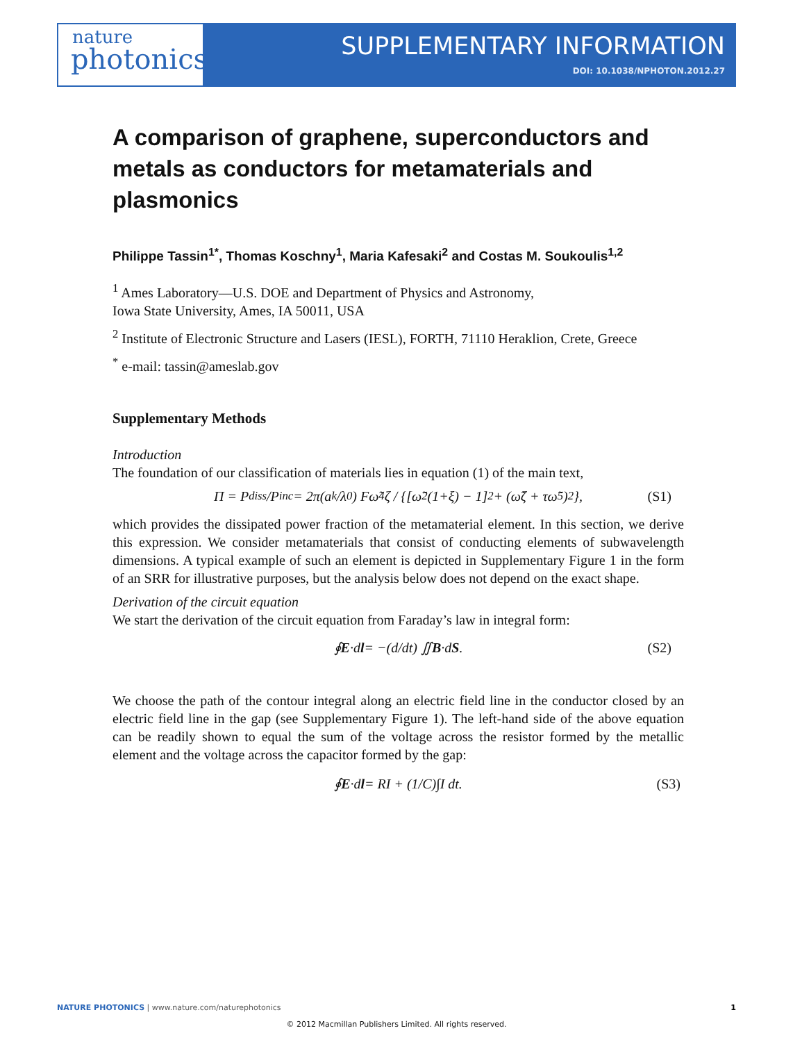nature
photonics
SUPPLEMENTARY INFORMATION
DOI: 10.1038/NPHOTON.2012.27
A comparison of graphene, superconductors and metals as conductors for metamaterials and plasmonics
Philippe Tassin<sup>1*</sup>, Thomas Koschny<sup>1</sup>, Maria Kafesaki<sup>2</sup> and Costas M. Soukoulis<sup>1,2</sup>
<sup>1</sup> Ames Laboratory—U.S. DOE and Department of Physics and Astronomy,
Iowa State University, Ames, IA 50011, USA
<sup>2</sup> Institute of Electronic Structure and Lasers (IESL), FORTH, 71110 Heraklion, Crete, Greece
<sup>*</sup> e-mail: tassin@ameslab.gov
Supplementary Methods
Introduction
The foundation of our classification of materials lies in equation (1) of the main text,
Π = P<sub>diss</sub>/P<sub>inc</sub> = 2π(a<sub>k</sub>/λ<sub>0</sub>) Fω̃<sup>4</sup>ζ / {[ω̃<sup>2</sup>(1+ξ) − 1]<sup>2</sup> + (ω̃ζ + τω̃<sup>5</sup>)<sup>2</sup>}, (S1)
which provides the dissipated power fraction of the metamaterial element. In this section, we derive this expression. We consider metamaterials that consist of conducting elements of subwavelength dimensions. A typical example of such an element is depicted in Supplementary Figure 1 in the form of an SRR for illustrative purposes, but the analysis below does not depend on the exact shape.
Derivation of the circuit equation
We start the derivation of the circuit equation from Faraday’s law in integral form:
∮ E ·d l = −(d/dt) ∬ B ·d S. (S2)
We choose the path of the contour integral along an electric field line in the conductor closed by an electric field line in the gap (see Supplementary Figure 1). The left-hand side of the above equation can be readily shown to equal the sum of the voltage across the resistor formed by the metallic element and the voltage across the capacitor formed by the gap:
∮ E ·d l = RI + (1/C)∫I dt. (S3)
NATURE PHOTONICS | www.nature.com/naturephotonics 1
© 2012 Macmillan Publishers Limited. All rights reserved.